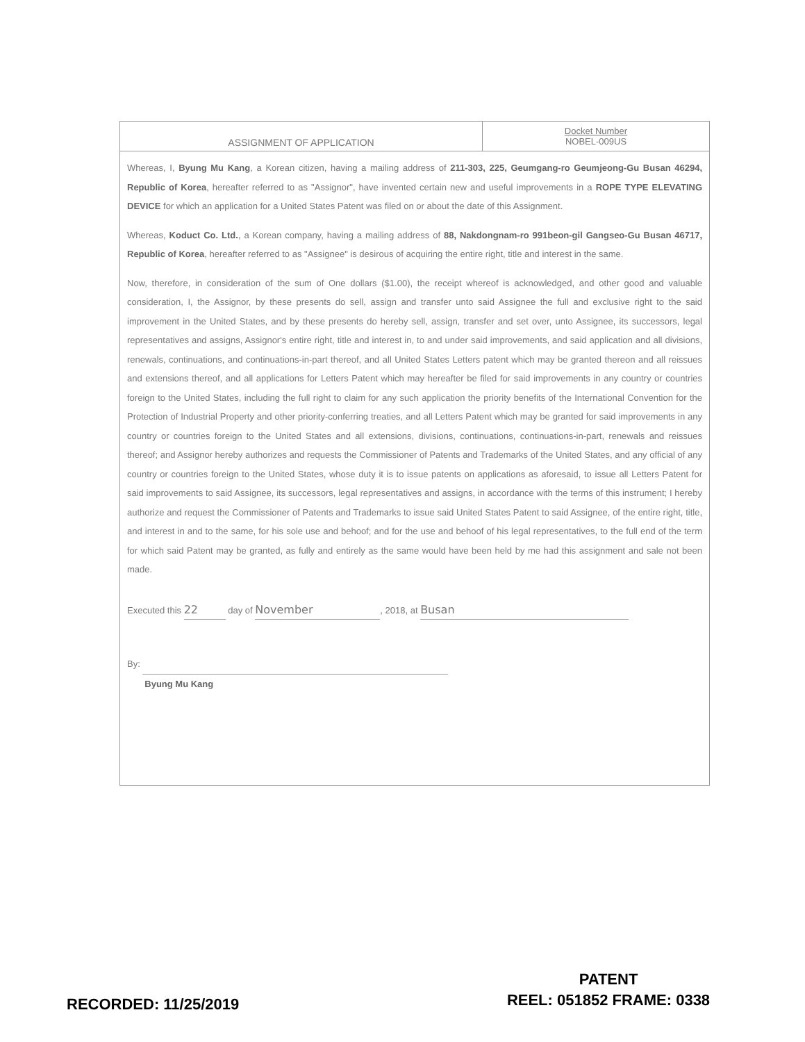ASSIGNMENT OF APPLICATION
Docket Number
NOBEL-009US
Whereas, I, Byung Mu Kang, a Korean citizen, having a mailing address of 211-303, 225, Geumgang-ro Geumjeong-Gu Busan 46294, Republic of Korea, hereafter referred to as "Assignor", have invented certain new and useful improvements in a ROPE TYPE ELEVATING DEVICE for which an application for a United States Patent was filed on or about the date of this Assignment.
Whereas, Koduct Co. Ltd., a Korean company, having a mailing address of 88, Nakdongnam-ro 991beon-gil Gangseo-Gu Busan 46717, Republic of Korea, hereafter referred to as "Assignee" is desirous of acquiring the entire right, title and interest in the same.
Now, therefore, in consideration of the sum of One dollars ($1.00), the receipt whereof is acknowledged, and other good and valuable consideration, I, the Assignor, by these presents do sell, assign and transfer unto said Assignee the full and exclusive right to the said improvement in the United States, and by these presents do hereby sell, assign, transfer and set over, unto Assignee, its successors, legal representatives and assigns, Assignor's entire right, title and interest in, to and under said improvements, and said application and all divisions, renewals, continuations, and continuations-in-part thereof, and all United States Letters patent which may be granted thereon and all reissues and extensions thereof, and all applications for Letters Patent which may hereafter be filed for said improvements in any country or countries foreign to the United States, including the full right to claim for any such application the priority benefits of the International Convention for the Protection of Industrial Property and other priority-conferring treaties, and all Letters Patent which may be granted for said improvements in any country or countries foreign to the United States and all extensions, divisions, continuations, continuations-in-part, renewals and reissues thereof; and Assignor hereby authorizes and requests the Commissioner of Patents and Trademarks of the United States, and any official of any country or countries foreign to the United States, whose duty it is to issue patents on applications as aforesaid, to issue all Letters Patent for said improvements to said Assignee, its successors, legal representatives and assigns, in accordance with the terms of this instrument; I hereby authorize and request the Commissioner of Patents and Trademarks to issue said United States Patent to said Assignee, of the entire right, title, and interest in and to the same, for his sole use and behoof; and for the use and behoof of his legal representatives, to the full end of the term for which said Patent may be granted, as fully and entirely as the same would have been held by me had this assignment and sale not been made.
Executed this 22 day of November, 2018, at Busan
By:
Byung Mu Kang
RECORDED: 11/25/2019
PATENT
REEL: 051852 FRAME: 0338